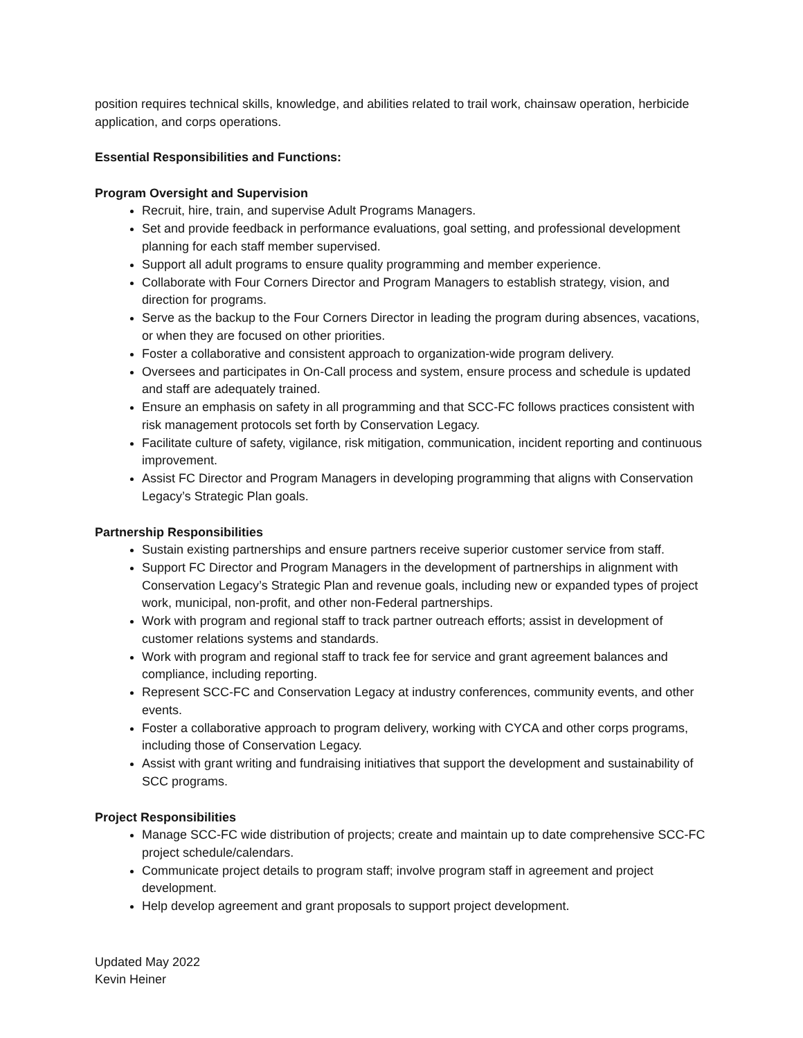position requires technical skills, knowledge, and abilities related to trail work, chainsaw operation, herbicide application, and corps operations.
Essential Responsibilities and Functions:
Program Oversight and Supervision
Recruit, hire, train, and supervise Adult Programs Managers.
Set and provide feedback in performance evaluations, goal setting, and professional development planning for each staff member supervised.
Support all adult programs to ensure quality programming and member experience.
Collaborate with Four Corners Director and Program Managers to establish strategy, vision, and direction for programs.
Serve as the backup to the Four Corners Director in leading the program during absences, vacations, or when they are focused on other priorities.
Foster a collaborative and consistent approach to organization-wide program delivery.
Oversees and participates in On-Call process and system, ensure process and schedule is updated and staff are adequately trained.
Ensure an emphasis on safety in all programming and that SCC-FC follows practices consistent with risk management protocols set forth by Conservation Legacy.
Facilitate culture of safety, vigilance, risk mitigation, communication, incident reporting and continuous improvement.
Assist FC Director and Program Managers in developing programming that aligns with Conservation Legacy’s Strategic Plan goals.
Partnership Responsibilities
Sustain existing partnerships and ensure partners receive superior customer service from staff.
Support FC Director and Program Managers in the development of partnerships in alignment with Conservation Legacy’s Strategic Plan and revenue goals, including new or expanded types of project work, municipal, non-profit, and other non-Federal partnerships.
Work with program and regional staff to track partner outreach efforts; assist in development of customer relations systems and standards.
Work with program and regional staff to track fee for service and grant agreement balances and compliance, including reporting.
Represent SCC-FC and Conservation Legacy at industry conferences, community events, and other events.
Foster a collaborative approach to program delivery, working with CYCA and other corps programs, including those of Conservation Legacy.
Assist with grant writing and fundraising initiatives that support the development and sustainability of SCC programs.
Project Responsibilities
Manage SCC-FC wide distribution of projects; create and maintain up to date comprehensive SCC-FC project schedule/calendars.
Communicate project details to program staff; involve program staff in agreement and project development.
Help develop agreement and grant proposals to support project development.
Updated May 2022
Kevin Heiner